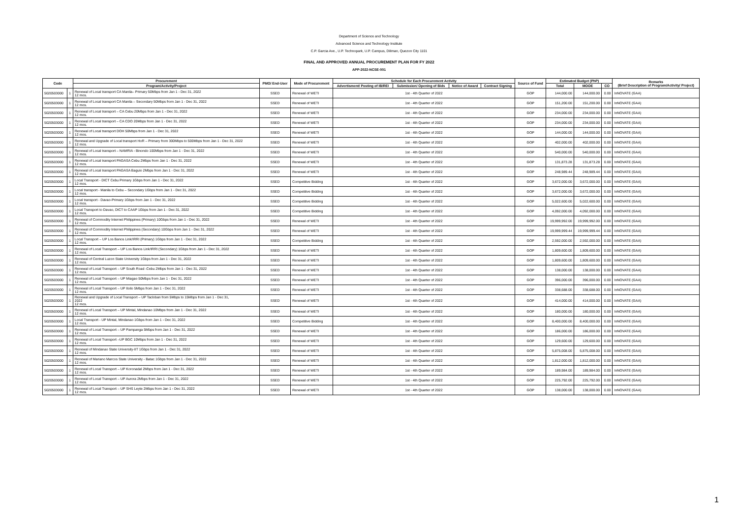Department of Science and Technology
Advanced Science and Technology Institute
C.P. Garcia Ave., U.P. Technopark, U.P. Campus, Diliman, Quezon City 1101
FINAL AND APPROVED ANNUAL PROCUREMENT PLAN FOR FY 2022
APP-2022-NCSE-001
| Code | | Procurement | PMO/ End-User | Mode of Procurement | Schedule for Each Procurement Activity | | | | Source of Fund | Estimated Budget (PhP) | | | Remarks (Brief Description of Program/Activity/ Project) |
| --- | --- | --- | --- | --- | --- | --- | --- | --- | --- | --- | --- | --- | --- |
| | | Program/Activity/Project | | | Advertisment/ Posting of IB/REI | Submission/ Opening of Bids | Notice of Award | Contract Signing | | Total | MOOE | CO | |
| 5020503000 | 1 | Renewal of Local transport CA Manila– Primary 50Mbps from Jan 1 - Dec 31, 2022 12 mos. | SSED | Renewal of WETI | 1st - 4th Quarter of 2022 | | | | GOP | 144,000.00 | 144,000.00 | 0.00 | InNOVATE (GAA) |
| 5020503000 | 1 | Renewal of Local transport CA Manila – Secondary 50Mbps from Jan 1 - Dec 31, 2022 12 mos. | SSED | Renewal of WETI | 1st - 4th Quarter of 2022 | | | | GOP | 151,200.00 | 151,200.00 | 0.00 | InNOVATE (GAA) |
| 5020503000 | 1 | Renewal of Local transport – CA Cebu 20Mbps from Jan 1 - Dec 31, 2022 12 mos. | SSED | Renewal of WETI | 1st - 4th Quarter of 2022 | | | | GOP | 234,000.00 | 234,000.00 | 0.00 | InNOVATE (GAA) |
| 5020503000 | 1 | Renewal of Local transport – CA CDO 20Mbps from Jan 1 - Dec 31, 2022 12 mos. | SSED | Renewal of WETI | 1st - 4th Quarter of 2022 | | | | GOP | 234,000.00 | 234,000.00 | 0.00 | InNOVATE (GAA) |
| 5020503000 | 1 | Renewal of Local transport DOH 50Mbps from Jan 1 - Dec 31, 2022 12 mos. | SSED | Renewal of WETI | 1st - 4th Quarter of 2022 | | | | GOP | 144,000.00 | 144,000.00 | 0.00 | InNOVATE (GAA) |
| 5020503000 | 1 | Renewal and Upgrade of Local transport HoR – Primary from 300Mbps to 500Mbps from Jan 1 - Dec 31, 2022 12 mos. | SSED | Renewal of WETI | 1st - 4th Quarter of 2022 | | | | GOP | 402,000.00 | 402,000.00 | 0.00 | InNOVATE (GAA) |
| 5020503000 | 1 | Renewal of Local transport – NAMRIA - Binondo 100Mbps from Jan 1 - Dec 31, 2022 12 mos. | SSED | Renewal of WETI | 1st - 4th Quarter of 2022 | | | | GOP | 540,000.00 | 540,000.00 | 0.00 | InNOVATE (GAA) |
| 5020503000 | 1 | Renewal of Local transport PAGASA Cebu 2Mbps from Jan 1 - Dec 31, 2022 12 mos. | SSED | Renewal of WETI | 1st - 4th Quarter of 2022 | | | | GOP | 131,873.28 | 131,873.28 | 0.00 | InNOVATE (GAA) |
| 5020503000 | 1 | Renewal of Local transport PAGASA Baguio 2Mbps from Jan 1 - Dec 31, 2022 12 mos. | SSED | Renewal of WETI | 1st - 4th Quarter of 2022 | | | | GOP | 248,989.44 | 248,989.44 | 0.00 | InNOVATE (GAA) |
| 5020503000 | 1 | Local Transport - DICT Cebu Primary 1Gbps from Jan 1 - Dec 31, 2022 12 mos. | SSED | Competitive Bidding | 1st - 4th Quarter of 2022 | | | | GOP | 3,672,000.00 | 3,672,000.00 | 0.00 | InNOVATE (GAA) |
| 5020503000 | 1 | Local transport - Manila to Cebu – Secondary 1Gbps from Jan 1 - Dec 31, 2022 12 mos. | SSED | Competitive Bidding | 1st - 4th Quarter of 2022 | | | | GOP | 3,672,000.00 | 3,672,000.00 | 0.00 | InNOVATE (GAA) |
| 5020503000 | 1 | Local transport - Davao-Primary 1Gbps from Jan 1 - Dec 31, 2022 12 mos. | SSED | Competitive Bidding | 1st - 4th Quarter of 2022 | | | | GOP | 5,022,600.00 | 5,022,600.00 | 0.00 | InNOVATE (GAA) |
| 5020503000 | 1 | Local Transport to Davao, DICT to CAAP 1Gbps from Jan 1 - Dec 31, 2022 12 mos. | SSED | Competitive Bidding | 1st - 4th Quarter of 2022 | | | | GOP | 4,092,000.00 | 4,092,000.00 | 0.00 | InNOVATE (GAA) |
| 5020503000 | 1 | Renewal of Commodity Internet Philippines (Primary) 10Gbps from Jan 1 - Dec 31, 2022 12 mos. | SSED | Renewal of WETI | 1st - 4th Quarter of 2022 | | | | GOP | 19,999,992.00 | 19,999,992.00 | 0.00 | InNOVATE (GAA) |
| 5020503000 | 1 | Renewal of Commodity Internet Philippines (Secondary) 10Gbps from Jan 1 - Dec 31, 2022 12 mos. | SSED | Renewal of WETI | 1st - 4th Quarter of 2022 | | | | GOP | 19,999,999.44 | 19,999,999.44 | 0.00 | InNOVATE (GAA) |
| 5020503000 | 1 | Local Transport – UP Los Banos Link/IRRI (Primary) 1Gbps from Jan 1 - Dec 31, 2022 12 mos. | SSED | Competitive Bidding | 1st - 4th Quarter of 2022 | | | | GOP | 2,592,000.00 | 2,592,000.00 | 0.00 | InNOVATE (GAA) |
| 5020503000 | 1 | Renewal of Local Transport – UP Los Banos Link/IRRI (Secondary) 1Gbps from Jan 1 - Dec 31, 2022 12 mos. | SSED | Renewal of WETI | 1st - 4th Quarter of 2022 | | | | GOP | 1,809,600.00 | 1,809,600.00 | 0.00 | InNOVATE (GAA) |
| 5020503000 | 1 | Renewal of Central Luzon State University 1Gbps from Jan 1 - Dec 31, 2022 12 mos. | SSED | Renewal of WETI | 1st - 4th Quarter of 2022 | | | | GOP | 1,809,600.00 | 1,809,600.00 | 0.00 | InNOVATE (GAA) |
| 5020503000 | 1 | Renewal of Local Transport – UP South Road -Cebu 2Mbps from Jan 1 - Dec 31, 2022 12 mos. | SSED | Renewal of WETI | 1st - 4th Quarter of 2022 | | | | GOP | 138,000.00 | 138,000.00 | 0.00 | InNOVATE (GAA) |
| 5020503000 | 1 | Renewal of Local Transport – UP Miagao 50Mbps from Jan 1 - Dec 31, 2022 12 mos. | SSED | Renewal of WETI | 1st - 4th Quarter of 2022 | | | | GOP | 396,000.00 | 396,000.00 | 0.00 | InNOVATE (GAA) |
| 5020503000 | 1 | Renewal of Local Transport – UP Iloilo 5Mbps from Jan 1 - Dec 31, 2022 12 mos. | SSED | Renewal of WETI | 1st - 4th Quarter of 2022 | | | | GOP | 338,688.00 | 338,688.00 | 0.00 | InNOVATE (GAA) |
| 5020503000 | 1 | Renewal and Upgrade of Local Transport – UP Tacloban from 5Mbps to 15Mbps from Jan 1 - Dec 31, 2022 12 mos. | SSED | Renewal of WETI | 1st - 4th Quarter of 2022 | | | | GOP | 414,000.00 | 414,000.00 | 0.00 | InNOVATE (GAA) |
| 5020503000 | 1 | Renewal of Local Transport – UP Mintal, Mindanao 10Mbps from Jan 1 - Dec 31, 2022 12 mos. | SSED | Renewal of WETI | 1st - 4th Quarter of 2022 | | | | GOP | 180,000.00 | 180,000.00 | 0.00 | InNOVATE (GAA) |
| 5020503000 | 1 | Local Transport - UP Mintal, Mindanao 1Gbps from Jan 1 - Dec 31, 2022 12 mos. | SSED | Competitive Bidding | 1st - 4th Quarter of 2022 | | | | GOP | 8,400,000.00 | 8,400,000.00 | 0.00 | InNOVATE (GAA) |
| 5020503000 | 1 | Renewal of Local Transport – UP Pampanga 5Mbps from Jan 1 - Dec 31, 2022 12 mos. | SSED | Renewal of WETI | 1st - 4th Quarter of 2022 | | | | GOP | 186,000.00 | 186,000.00 | 0.00 | InNOVATE (GAA) |
| 5020503000 | 1 | Renewal of Local Transport –UP BGC 10Mbps from Jan 1 - Dec 31, 2022 12 mos. | SSED | Renewal of WETI | 1st - 4th Quarter of 2022 | | | | GOP | 129,600.00 | 129,600.00 | 0.00 | InNOVATE (GAA) |
| 5020503000 | 1 | Renewal of Mindanao State University-IIT 1Gbps from Jan 1 - Dec 31, 2022 12 mos. | SSED | Renewal of WETI | 1st - 4th Quarter of 2022 | | | | GOP | 5,875,008.00 | 5,875,008.00 | 0.00 | InNOVATE (GAA) |
| 5020503000 | 1 | Renewal of Mariano Marcos State University - Batac 1Gbps from Jan 1 - Dec 31, 2022 12 mos. | SSED | Renewal of WETI | 1st - 4th Quarter of 2022 | | | | GOP | 1,812,000.00 | 1,812,000.00 | 0.00 | InNOVATE (GAA) |
| 5020503000 | 1 | Renewal of Local Transport – UP Koronadal 2Mbps from Jan 1 - Dec 31, 2022 12 mos. | SSED | Renewal of WETI | 1st - 4th Quarter of 2022 | | | | GOP | 189,984.00 | 189,984.00 | 0.00 | InNOVATE (GAA) |
| 5020503000 | 1 | Renewal of Local Transport – UP Aurora 2Mbps from Jan 1 - Dec 31, 2022 12 mos. | SSED | Renewal of WETI | 1st - 4th Quarter of 2022 | | | | GOP | 225,792.00 | 225,792.00 | 0.00 | InNOVATE (GAA) |
| 5020503000 | 1 | Renewal of Local Transport – UP SHS Leyte 2Mbps from Jan 1 - Dec 31, 2022 12 mos. | SSED | Renewal of WETI | 1st - 4th Quarter of 2022 | | | | GOP | 138,000.00 | 138,000.00 | 0.00 | InNOVATE (GAA) |
1